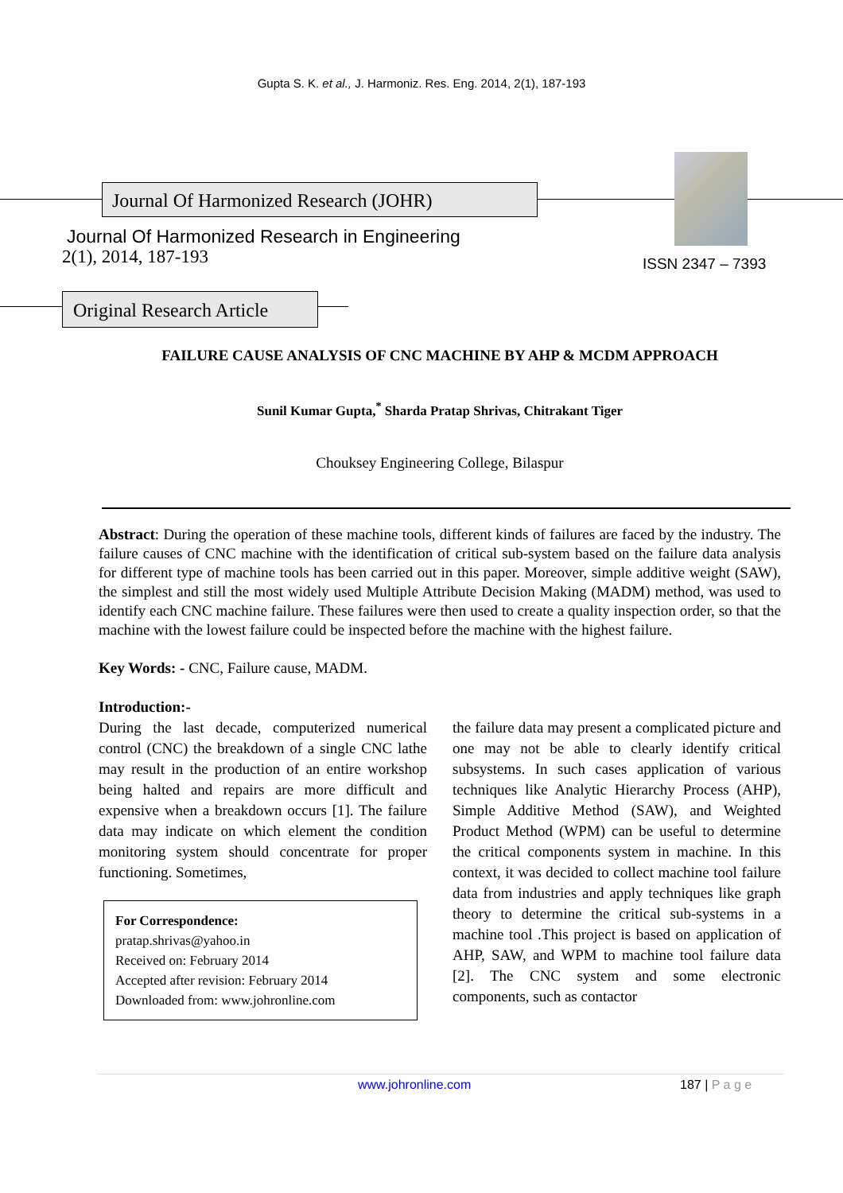Gupta S. K. et al., J. Harmoniz. Res. Eng. 2014, 2(1), 187-193
Journal Of Harmonized Research (JOHR)
Journal Of Harmonized Research in Engineering
2(1), 2014, 187-193 ISSN 2347 – 7393
Original Research Article
FAILURE CAUSE ANALYSIS OF CNC MACHINE BY AHP & MCDM APPROACH
Sunil Kumar Gupta,<sup>*</sup> Sharda Pratap Shrivas, Chitrakant Tiger
Chouksey Engineering College, Bilaspur
Abstract: During the operation of these machine tools, different kinds of failures are faced by the industry. The failure causes of CNC machine with the identification of critical sub-system based on the failure data analysis for different type of machine tools has been carried out in this paper. Moreover, simple additive weight (SAW), the simplest and still the most widely used Multiple Attribute Decision Making (MADM) method, was used to identify each CNC machine failure. These failures were then used to create a quality inspection order, so that the machine with the lowest failure could be inspected before the machine with the highest failure.
Key Words: - CNC, Failure cause, MADM.
Introduction:-
During the last decade, computerized numerical control (CNC) the breakdown of a single CNC lathe may result in the production of an entire workshop being halted and repairs are more difficult and expensive when a breakdown occurs [1]. The failure data may indicate on which element the condition monitoring system should concentrate for proper functioning. Sometimes,
For Correspondence:
pratap.shrivas@yahoo.in
Received on: February 2014
Accepted after revision: February 2014
Downloaded from: www.johronline.com
the failure data may present a complicated picture and one may not be able to clearly identify critical subsystems. In such cases application of various techniques like Analytic Hierarchy Process (AHP), Simple Additive Method (SAW), and Weighted Product Method (WPM) can be useful to determine the critical components system in machine. In this context, it was decided to collect machine tool failure data from industries and apply techniques like graph theory to determine the critical sub-systems in a machine tool .This project is based on application of AHP, SAW, and WPM to machine tool failure data [2]. The CNC system and some electronic components, such as contactor
www.johronline.com 187 | P a g e